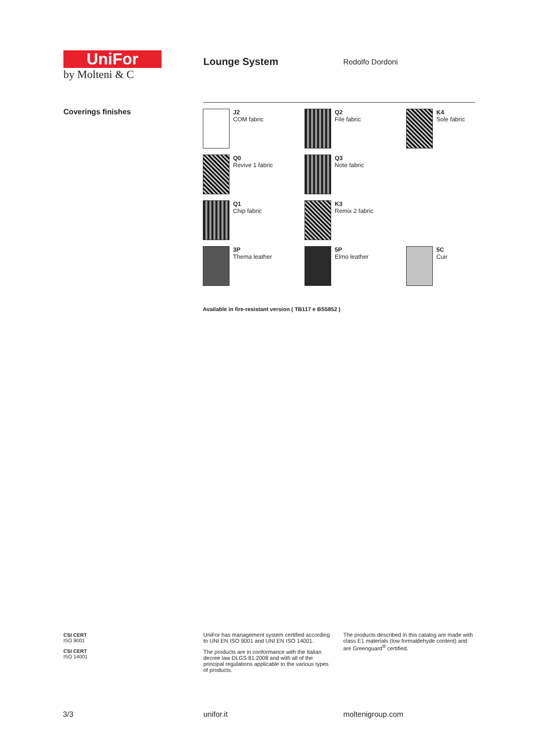UniFor
by Molteni & C
Lounge System Rodolfo Dordoni
Coverings finishes
J2
COM fabric
Q2
File fabric
K4
Sole fabric
Q0
Revive 1 fabric
Q3
Note fabric
Q1
Chip fabric
K3
Remix 2 fabric
3P
Thema leather
5P
Elmo leather
5C
Cuir
Available in fire-resistant version ( TB117 e BS5852 )
CSI CERT
ISO 9001
CSI CERT
ISO 14001
UniFor has management system certified according to UNI EN ISO 9001 and UNI EN ISO 14001.
The products are in conformance with the Italian decree law DLGS 81:2008 and with all of the principal regulations applicable to the various types of products.
The products described in this catalog are made with class E1 materials (low formaldehyde content) and are Greenguard<sup>®</sup> certified.
3/3 unifor.it moltenigroup.com